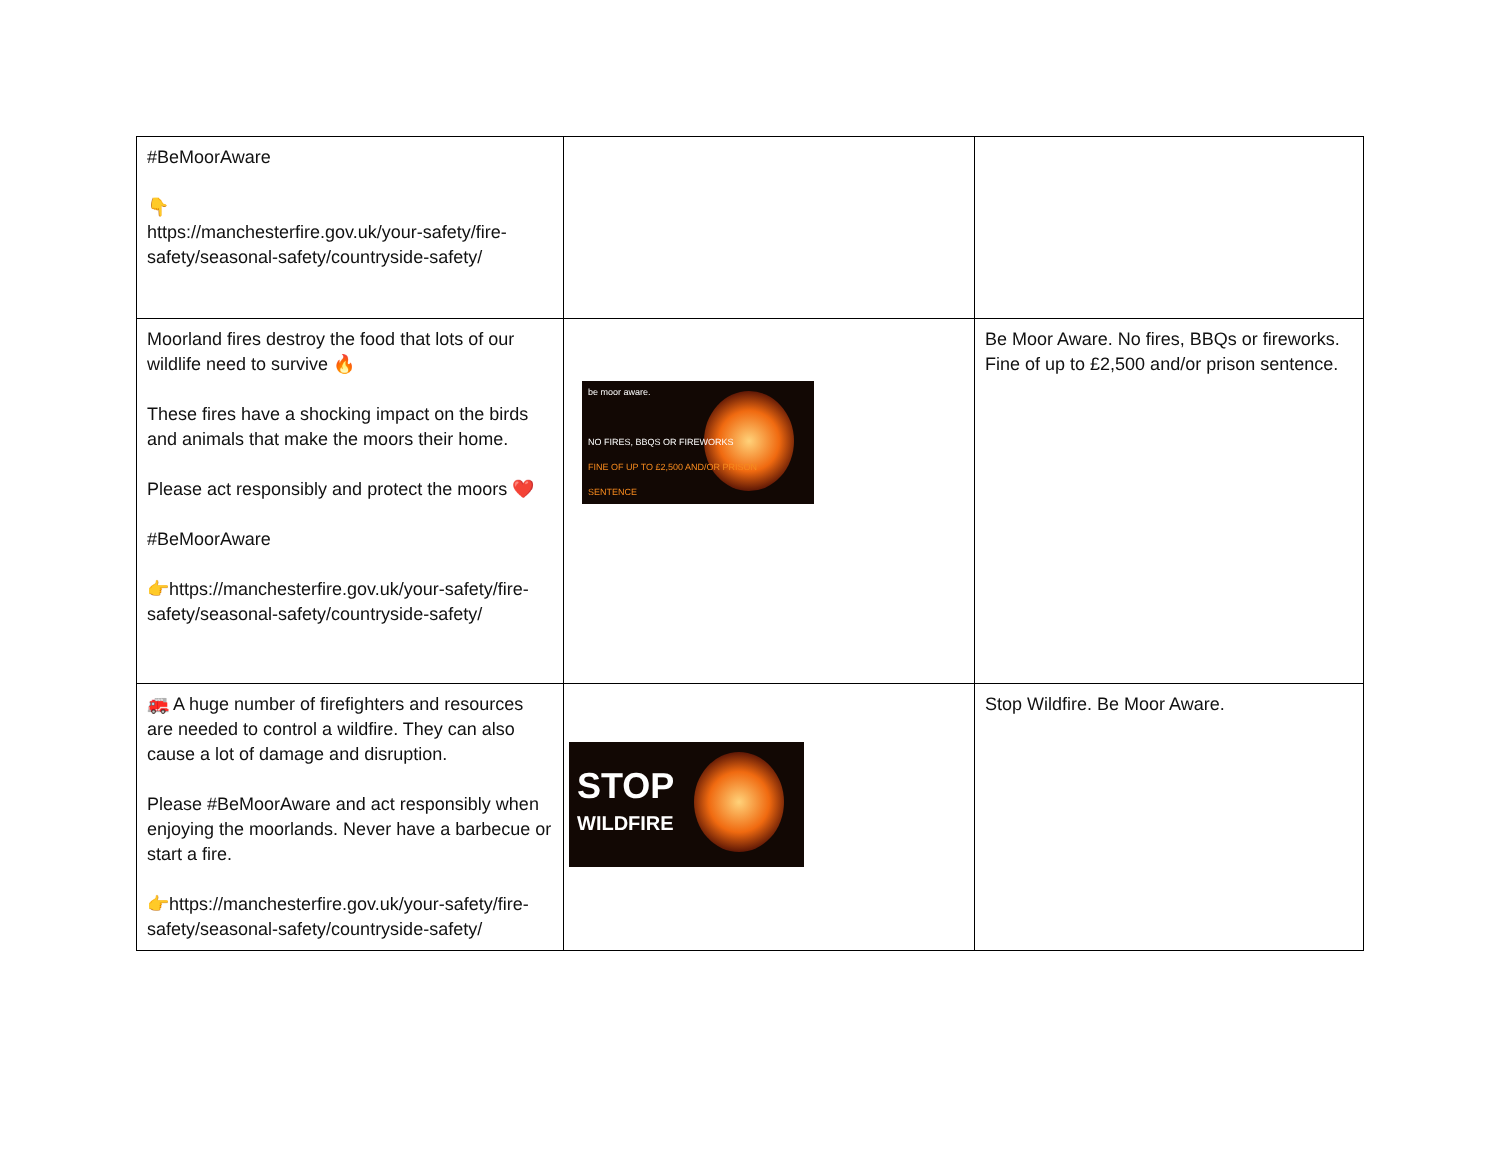| #BeMoorAware 👇 https://manchesterfire.gov.uk/your-safety/fire-safety/seasonal-safety/countryside-safety/ | | |
| Moorland fires destroy the food that lots of our wildlife need to survive 🔥 These fires have a shocking impact on the birds and animals that make the moors their home. Please act responsibly and protect the moors ❤️ #BeMoorAware 👉https://manchesterfire.gov.uk/your-safety/fire-safety/seasonal-safety/countryside-safety/ | be moor aware. NO FIRES, BBQS OR FIREWORKS FINE OF UP TO £2,500 AND/OR PRISON SENTENCE | Be Moor Aware. No fires, BBQs or fireworks. Fine of up to £2,500 and/or prison sentence. |
| 🚒 A huge number of firefighters and resources are needed to control a wildfire. They can also cause a lot of damage and disruption. Please #BeMoorAware and act responsibly when enjoying the moorlands. Never have a barbecue or start a fire. 👉https://manchesterfire.gov.uk/your-safety/fire-safety/seasonal-safety/countryside-safety/ | STOP WILDFIRE | Stop Wildfire. Be Moor Aware. |